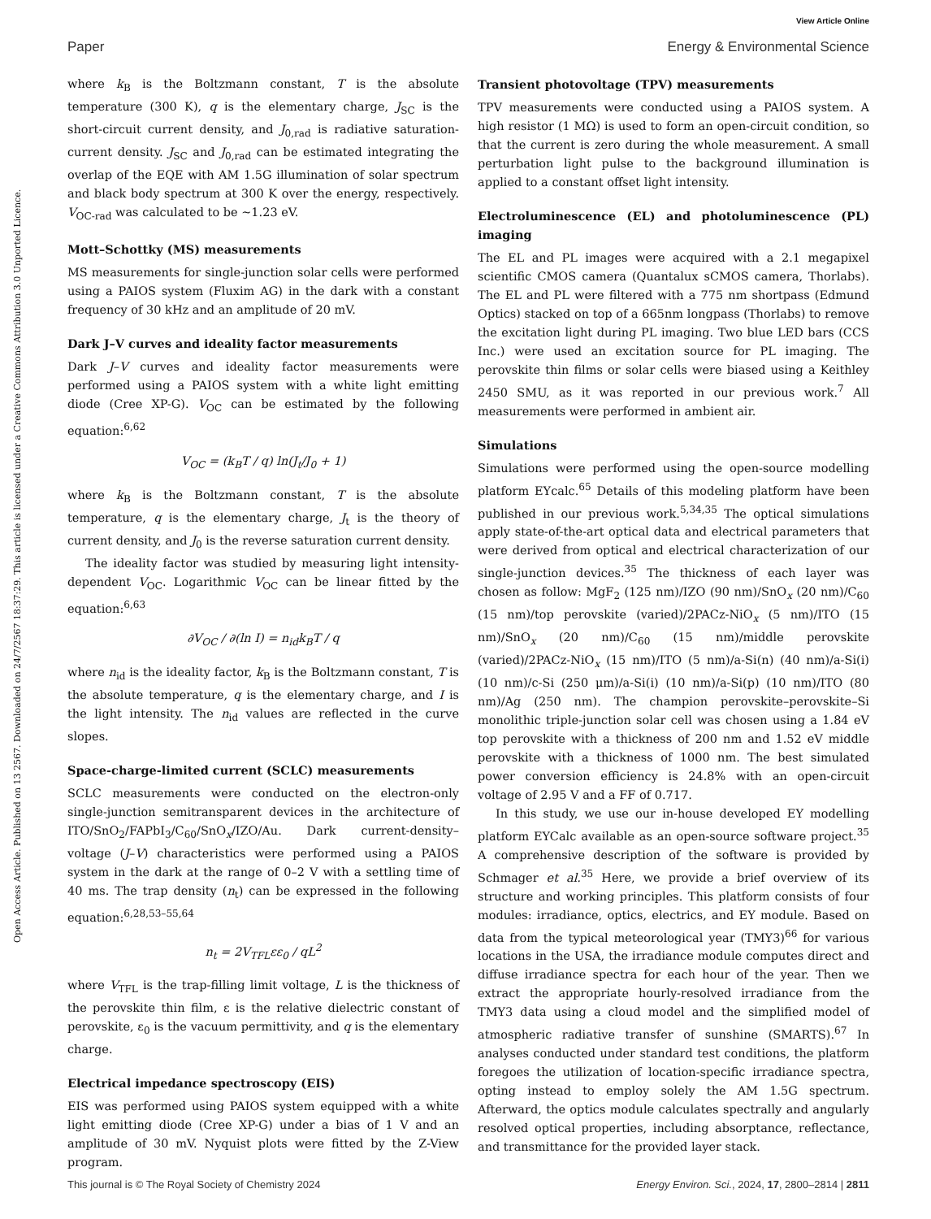View Article Online
Paper Energy & Environmental Science
Open Access Article. Published on 13 2567. Downloaded on 24/7/2567 18:37:29. This article is licensed under a Creative Commons Attribution 3.0 Unported Licence.
where k<sub>B</sub> is the Boltzmann constant, T is the absolute temperature (300 K), q is the elementary charge, J<sub>SC</sub> is the short-circuit current density, and J<sub>0,rad</sub> is radiative saturation-current density. J<sub>SC</sub> and J<sub>0,rad</sub> can be estimated integrating the overlap of the EQE with AM 1.5G illumination of solar spectrum and black body spectrum at 300 K over the energy, respectively. V<sub>OC-rad</sub> was calculated to be ~1.23 eV.
Mott–Schottky (MS) measurements
MS measurements for single-junction solar cells were performed using a PAIOS system (Fluxim AG) in the dark with a constant frequency of 30 kHz and an amplitude of 20 mV.
Dark J–V curves and ideality factor measurements
Dark J–V curves and ideality factor measurements were performed using a PAIOS system with a white light emitting diode (Cree XP-G). V<sub>OC</sub> can be estimated by the following equation:<sup>6,62</sup>
V<sub>OC</sub> = (k<sub>B</sub>T / q) ln(J<sub>t</sub>/J<sub>0</sub> + 1)
where k<sub>B</sub> is the Boltzmann constant, T is the absolute temperature, q is the elementary charge, J<sub>t</sub> is the theory of current density, and J<sub>0</sub> is the reverse saturation current density.
The ideality factor was studied by measuring light intensity-dependent V<sub>OC</sub>. Logarithmic V<sub>OC</sub> can be linear fitted by the equation:<sup>6,63</sup>
∂V<sub>OC</sub> / ∂(ln I) = n<sub>id</sub>k<sub>B</sub>T / q
where n<sub>id</sub> is the ideality factor, k<sub>B</sub> is the Boltzmann constant, T is the absolute temperature, q is the elementary charge, and I is the light intensity. The n<sub>id</sub> values are reflected in the curve slopes.
Space-charge-limited current (SCLC) measurements
SCLC measurements were conducted on the electron-only single-junction semitransparent devices in the architecture of ITO/SnO<sub>2</sub>/FAPbI<sub>3</sub>/C<sub>60</sub>/SnO<sub>x</sub>/IZO/Au. Dark current-density–voltage (J–V) characteristics were performed using a PAIOS system in the dark at the range of 0–2 V with a settling time of 40 ms. The trap density (n<sub>t</sub>) can be expressed in the following equation:<sup>6,28,53–55,64</sup>
n<sub>t</sub> = 2V<sub>TFL</sub>εε<sub>0</sub> / qL<sup>2</sup>
where V<sub>TFL</sub> is the trap-filling limit voltage, L is the thickness of the perovskite thin film, ε is the relative dielectric constant of perovskite, ε<sub>0</sub> is the vacuum permittivity, and q is the elementary charge.
Electrical impedance spectroscopy (EIS)
EIS was performed using PAIOS system equipped with a white light emitting diode (Cree XP-G) under a bias of 1 V and an amplitude of 30 mV. Nyquist plots were fitted by the Z-View program.
Transient photovoltage (TPV) measurements
TPV measurements were conducted using a PAIOS system. A high resistor (1 MΩ) is used to form an open-circuit condition, so that the current is zero during the whole measurement. A small perturbation light pulse to the background illumination is applied to a constant offset light intensity.
Electroluminescence (EL) and photoluminescence (PL) imaging
The EL and PL images were acquired with a 2.1 megapixel scientific CMOS camera (Quantalux sCMOS camera, Thorlabs). The EL and PL were filtered with a 775 nm shortpass (Edmund Optics) stacked on top of a 665nm longpass (Thorlabs) to remove the excitation light during PL imaging. Two blue LED bars (CCS Inc.) were used an excitation source for PL imaging. The perovskite thin films or solar cells were biased using a Keithley 2450 SMU, as it was reported in our previous work.<sup>7</sup> All measurements were performed in ambient air.
Simulations
Simulations were performed using the open-source modelling platform EYcalc.<sup>65</sup> Details of this modeling platform have been published in our previous work.<sup>5,34,35</sup> The optical simulations apply state-of-the-art optical data and electrical parameters that were derived from optical and electrical characterization of our single-junction devices.<sup>35</sup> The thickness of each layer was chosen as follow: MgF<sub>2</sub> (125 nm)/IZO (90 nm)/SnO<sub>x</sub> (20 nm)/C<sub>60</sub> (15 nm)/top perovskite (varied)/2PACz-NiO<sub>x</sub> (5 nm)/ITO (15 nm)/SnO<sub>x</sub> (20 nm)/C<sub>60</sub> (15 nm)/middle perovskite (varied)/2PACz-NiO<sub>x</sub> (15 nm)/ITO (5 nm)/a-Si(n) (40 nm)/a-Si(i) (10 nm)/c-Si (250 μm)/a-Si(i) (10 nm)/a-Si(p) (10 nm)/ITO (80 nm)/Ag (250 nm). The champion perovskite–perovskite–Si monolithic triple-junction solar cell was chosen using a 1.84 eV top perovskite with a thickness of 200 nm and 1.52 eV middle perovskite with a thickness of 1000 nm. The best simulated power conversion efficiency is 24.8% with an open-circuit voltage of 2.95 V and a FF of 0.717.
In this study, we use our in-house developed EY modelling platform EYCalc available as an open-source software project.<sup>35</sup> A comprehensive description of the software is provided by Schmager et al.<sup>35</sup> Here, we provide a brief overview of its structure and working principles. This platform consists of four modules: irradiance, optics, electrics, and EY module. Based on data from the typical meteorological year (TMY3)<sup>66</sup> for various locations in the USA, the irradiance module computes direct and diffuse irradiance spectra for each hour of the year. Then we extract the appropriate hourly-resolved irradiance from the TMY3 data using a cloud model and the simplified model of atmospheric radiative transfer of sunshine (SMARTS).<sup>67</sup> In analyses conducted under standard test conditions, the platform foregoes the utilization of location-specific irradiance spectra, opting instead to employ solely the AM 1.5G spectrum. Afterward, the optics module calculates spectrally and angularly resolved optical properties, including absorptance, reflectance, and transmittance for the provided layer stack.
This journal is © The Royal Society of Chemistry 2024 Energy Environ. Sci., 2024, 17, 2800–2814 | 2811